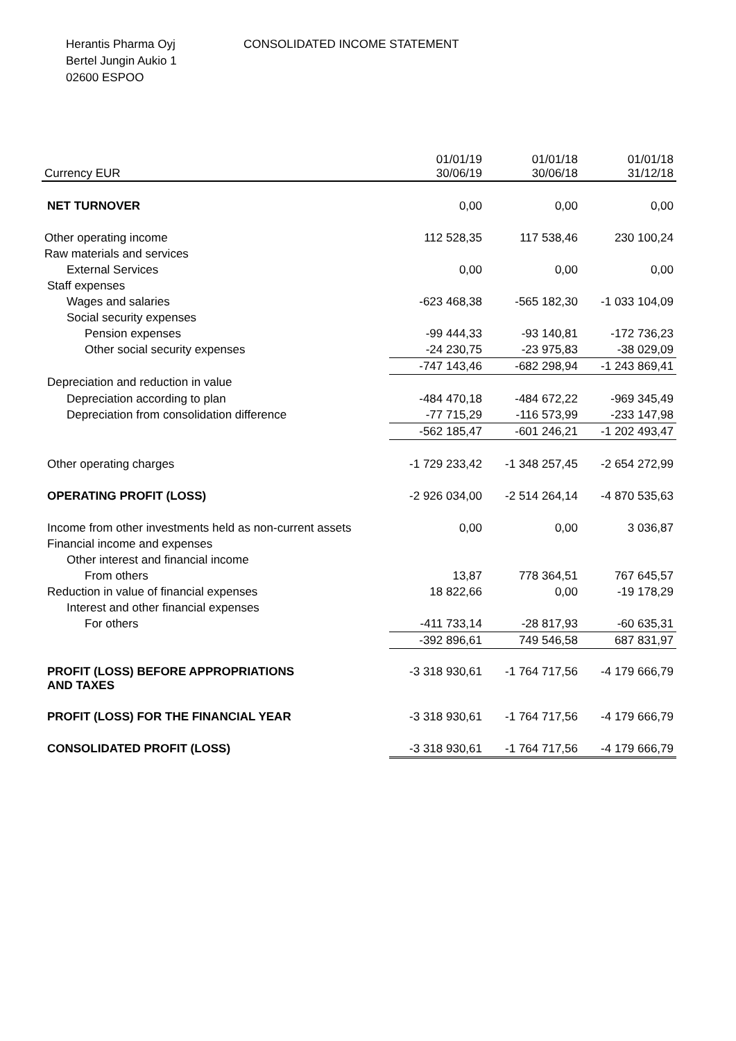Herantis Pharma Oyj
Bertel Jungin Aukio 1
02600 ESPOO
CONSOLIDATED INCOME STATEMENT
| Currency EUR | 01/01/19 30/06/19 | 01/01/18 30/06/18 | 01/01/18 31/12/18 |
| --- | --- | --- | --- |
| NET TURNOVER | 0,00 | 0,00 | 0,00 |
| Other operating income | 112 528,35 | 117 538,46 | 230 100,24 |
| Raw materials and services | | | |
| External Services | 0,00 | 0,00 | 0,00 |
| Staff expenses | | | |
| Wages and salaries | -623 468,38 | -565 182,30 | -1 033 104,09 |
| Social security expenses | | | |
| Pension expenses | -99 444,33 | -93 140,81 | -172 736,23 |
| Other social security expenses | -24 230,75 | -23 975,83 | -38 029,09 |
| | -747 143,46 | -682 298,94 | -1 243 869,41 |
| Depreciation and reduction in value | | | |
| Depreciation according to plan | -484 470,18 | -484 672,22 | -969 345,49 |
| Depreciation from consolidation difference | -77 715,29 | -116 573,99 | -233 147,98 |
| | -562 185,47 | -601 246,21 | -1 202 493,47 |
| Other operating charges | -1 729 233,42 | -1 348 257,45 | -2 654 272,99 |
| OPERATING PROFIT (LOSS) | -2 926 034,00 | -2 514 264,14 | -4 870 535,63 |
| Income from other investments held as non-current assets | 0,00 | 0,00 | 3 036,87 |
| Financial income and expenses | | | |
| Other interest and financial income | | | |
| From others | 13,87 | 778 364,51 | 767 645,57 |
| Reduction in value of financial expenses | 18 822,66 | 0,00 | -19 178,29 |
| Interest and other financial expenses | | | |
| For others | -411 733,14 | -28 817,93 | -60 635,31 |
| | -392 896,61 | 749 546,58 | 687 831,97 |
| PROFIT (LOSS) BEFORE APPROPRIATIONS AND TAXES | -3 318 930,61 | -1 764 717,56 | -4 179 666,79 |
| PROFIT (LOSS) FOR THE FINANCIAL YEAR | -3 318 930,61 | -1 764 717,56 | -4 179 666,79 |
| CONSOLIDATED PROFIT (LOSS) | -3 318 930,61 | -1 764 717,56 | -4 179 666,79 |